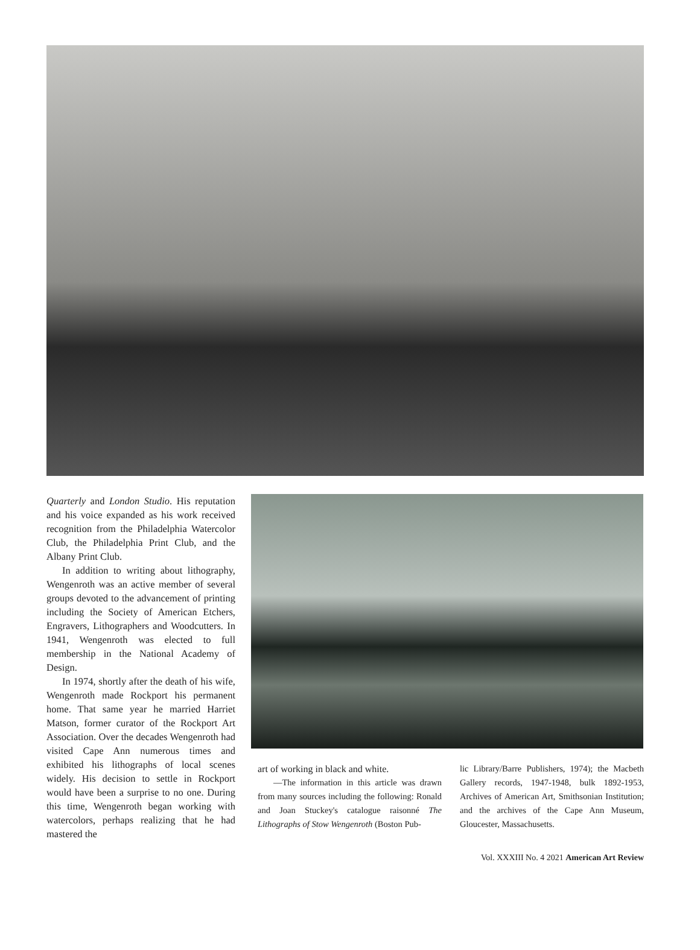Quarterly and London Studio. His reputation and his voice expanded as his work received recognition from the Philadelphia Watercolor Club, the Philadelphia Print Club, and the Albany Print Club.
In addition to writing about lithography, Wengenroth was an active member of several groups devoted to the advancement of printing including the Society of American Etchers, Engravers, Lithographers and Woodcutters. In 1941, Wengenroth was elected to full membership in the National Academy of Design.
In 1974, shortly after the death of his wife, Wengenroth made Rockport his permanent home. That same year he married Harriet Matson, former curator of the Rockport Art Association. Over the decades Wengenroth had visited Cape Ann numerous times and exhibited his lithographs of local scenes widely. His decision to settle in Rockport would have been a surprise to no one. During this time, Wengenroth began working with watercolors, perhaps realizing that he had mastered the
art of working in black and white.
—The information in this article was drawn from many sources including the following: Ronald and Joan Stuckey's catalogue raisonné The Lithographs of Stow Wengenroth (Boston Pub-
lic Library/Barre Publishers, 1974); the Macbeth Gallery records, 1947-1948, bulk 1892-1953, Archives of American Art, Smithsonian Institution; and the archives of the Cape Ann Museum, Gloucester, Massachusetts.
Vol. XXXIII No. 4 2021 American Art Review